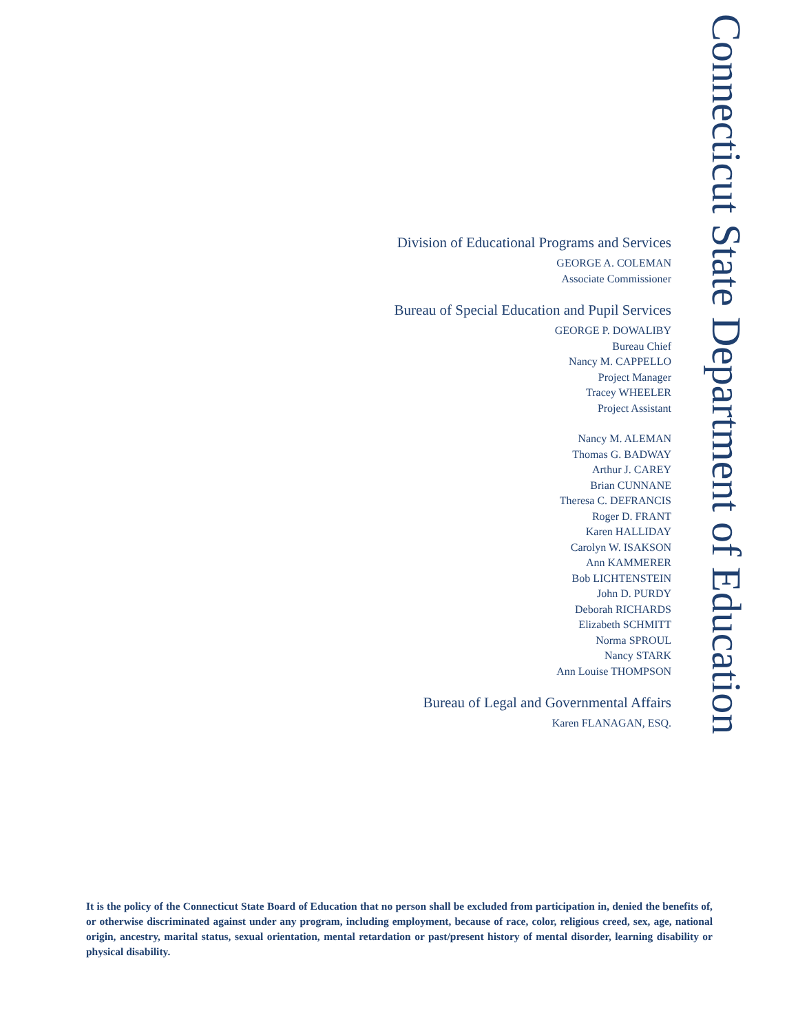Division of Educational Programs and Services
GEORGE A. COLEMAN
Associate Commissioner
Bureau of Special Education and Pupil Services
GEORGE P. DOWALIBY
Bureau Chief
Nancy M. CAPPELLO
Project Manager
Tracey WHEELER
Project Assistant
Nancy M. ALEMAN
Thomas G. BADWAY
Arthur J. CAREY
Brian CUNNANE
Theresa C. DEFRANCIS
Roger D. FRANT
Karen HALLIDAY
Carolyn W. ISAKSON
Ann KAMMERER
Bob LICHTENSTEIN
John D. PURDY
Deborah RICHARDS
Elizabeth SCHMITT
Norma SPROUL
Nancy STARK
Ann Louise THOMPSON
Bureau of Legal and Governmental Affairs
Karen FLANAGAN, ESQ.
Connecticut State Department of Education
It is the policy of the Connecticut State Board of Education that no person shall be excluded from participation in, denied the benefits of, or otherwise discriminated against under any program, including employment, because of race, color, religious creed, sex, age, national origin, ancestry, marital status, sexual orientation, mental retardation or past/present history of mental disorder, learning disability or physical disability.